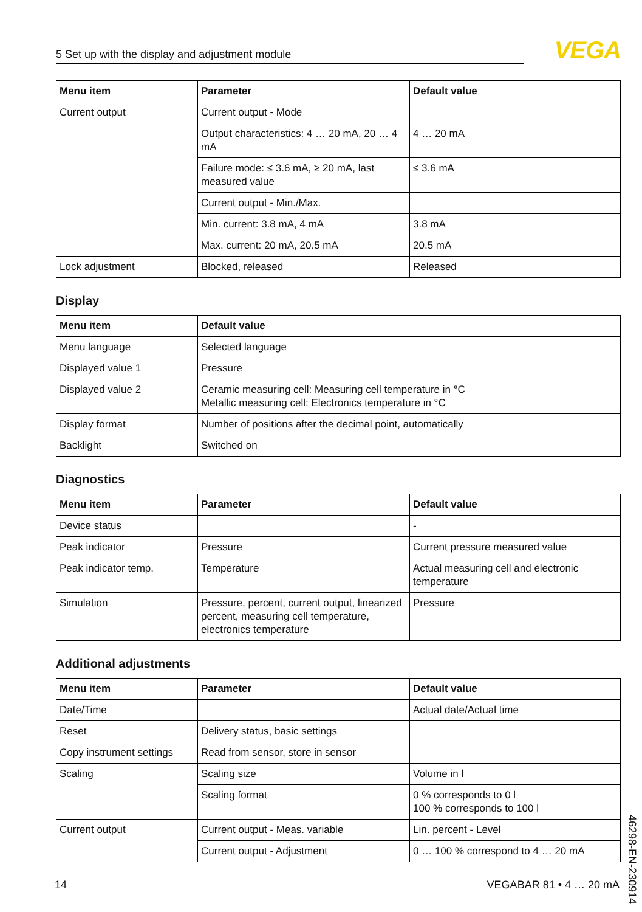5 Set up with the display and adjustment module
VEGA
| Menu item | Parameter | Default value |
| --- | --- | --- |
| Current output | Current output - Mode | |
| | Output characteristics: 4 … 20 mA, 20 … 4 mA | 4 … 20 mA |
| | Failure mode: ≤ 3.6 mA, ≥ 20 mA, last measured value | ≤ 3.6 mA |
| | Current output - Min./Max. | |
| | Min. current: 3.8 mA, 4 mA | 3.8 mA |
| | Max. current: 20 mA, 20.5 mA | 20.5 mA |
| Lock adjustment | Blocked, released | Released |
Display
| Menu item | Default value |
| --- | --- |
| Menu language | Selected language |
| Displayed value 1 | Pressure |
| Displayed value 2 | Ceramic measuring cell: Measuring cell temperature in °C Metallic measuring cell: Electronics temperature in °C |
| Display format | Number of positions after the decimal point, automatically |
| Backlight | Switched on |
Diagnostics
| Menu item | Parameter | Default value |
| --- | --- | --- |
| Device status | | - |
| Peak indicator | Pressure | Current pressure measured value |
| Peak indicator temp. | Temperature | Actual measuring cell and electronic temperature |
| Simulation | Pressure, percent, current output, linearized percent, measuring cell temperature, electronics temperature | Pressure |
Additional adjustments
| Menu item | Parameter | Default value |
| --- | --- | --- |
| Date/Time | | Actual date/Actual time |
| Reset | Delivery status, basic settings | |
| Copy instrument settings | Read from sensor, store in sensor | |
| Scaling | Scaling size | Volume in l |
| | Scaling format | 0 % corresponds to 0 l 100 % corresponds to 100 l |
| Current output | Current output - Meas. variable | Lin. percent - Level |
| | Current output - Adjustment | 0 … 100 % correspond to 4 … 20 mA |
46298-EN-230914
14 VEGABAR 81 • 4 … 20 mA